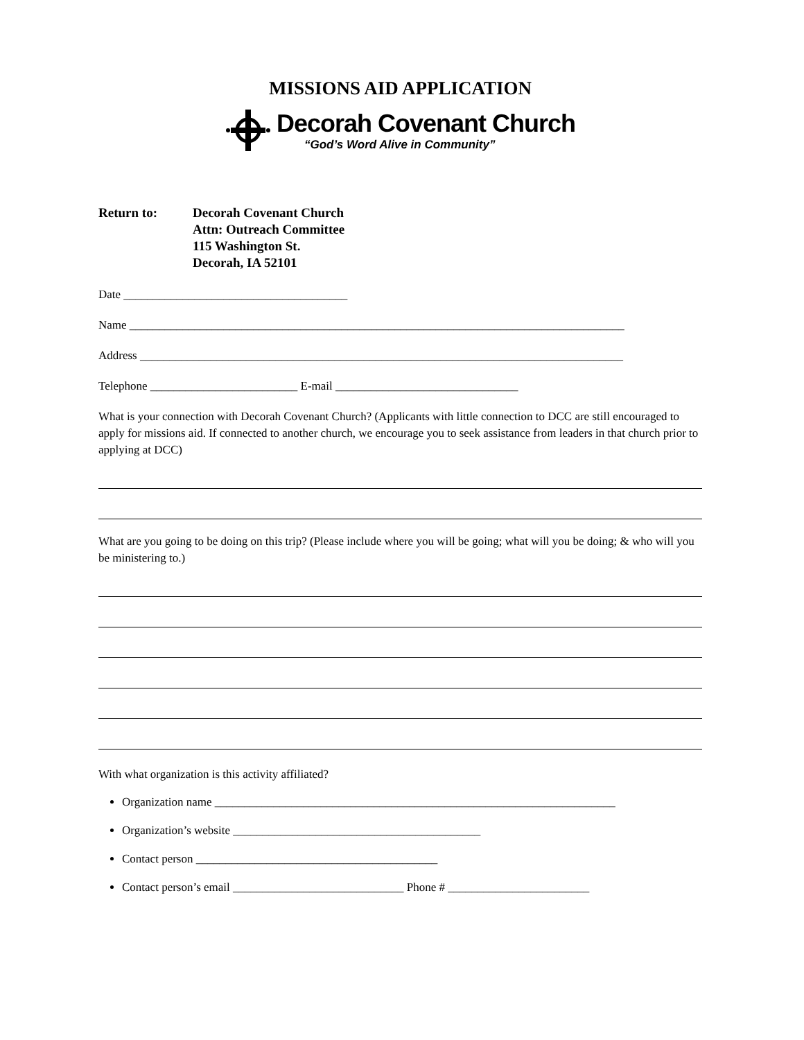MISSIONS AID APPLICATION
Decorah Covenant Church
“God’s Word Alive in Community”
Return to: Decorah Covenant Church
Attn: Outreach Committee
115 Washington St.
Decorah, IA 52101
Date ______________________________________
Name ____________________________________________________________________________________
Address __________________________________________________________________________________
Telephone _________________________ E-mail _______________________________
What is your connection with Decorah Covenant Church? (Applicants with little connection to DCC are still encouraged to apply for missions aid. If connected to another church, we encourage you to seek assistance from leaders in that church prior to applying at DCC)
What are you going to be doing on this trip? (Please include where you will be going; what will you be doing; & who will you be ministering to.)
With what organization is this activity affiliated?
Organization name ____________________________________________________________________
Organization’s website __________________________________________
Contact person _________________________________________
Contact person’s email _____________________________ Phone # ________________________